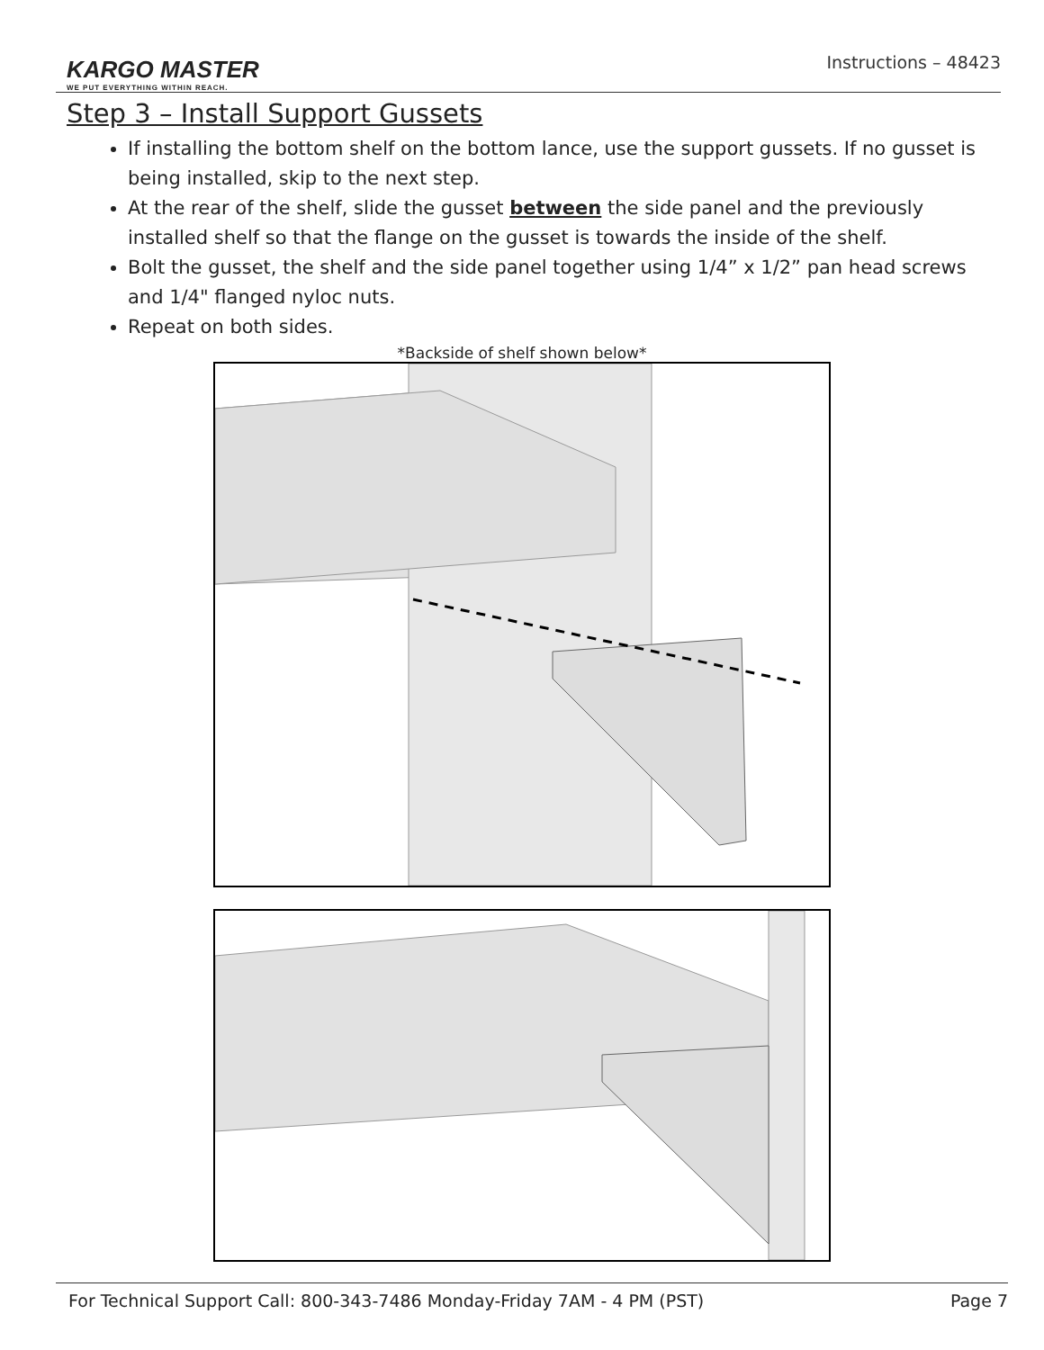KARGO MASTER
WE PUT EVERYTHING WITHIN REACH.
Instructions – 48423
Step 3 – Install Support Gussets
If installing the bottom shelf on the bottom lance, use the support gussets. If no gusset is being installed, skip to the next step.
At the rear of the shelf, slide the gusset between the side panel and the previously installed shelf so that the flange on the gusset is towards the inside of the shelf.
Bolt the gusset, the shelf and the side panel together using 1/4” x 1/2” pan head screws and 1/4" flanged nyloc nuts.
Repeat on both sides.
*Backside of shelf shown below*
For Technical Support Call: 800-343-7486 Monday-Friday 7AM - 4 PM (PST) Page 7